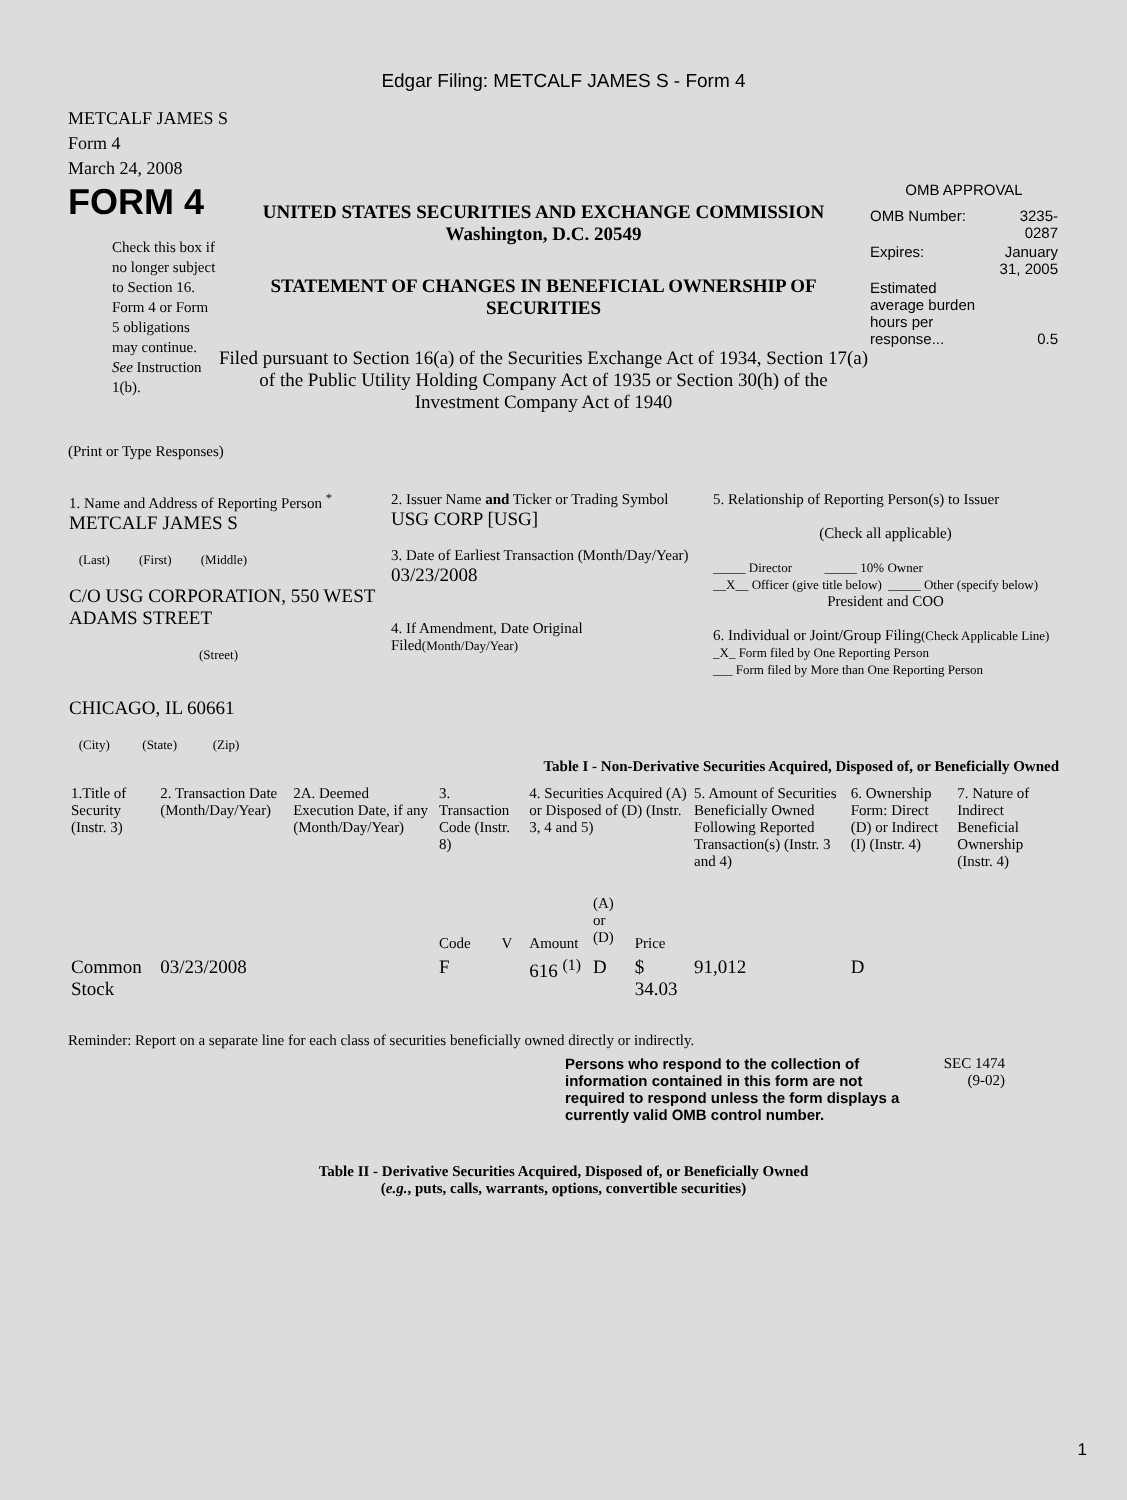Edgar Filing: METCALF JAMES S - Form 4
METCALF JAMES S
Form 4
March 24, 2008
FORM 4
Check this box if no longer subject to Section 16. Form 4 or Form 5 obligations may continue. See Instruction 1(b).
UNITED STATES SECURITIES AND EXCHANGE COMMISSION
Washington, D.C. 20549
STATEMENT OF CHANGES IN BENEFICIAL OWNERSHIP OF SECURITIES
Filed pursuant to Section 16(a) of the Securities Exchange Act of 1934, Section 17(a) of the Public Utility Holding Company Act of 1935 or Section 30(h) of the Investment Company Act of 1940
OMB APPROVAL
| OMB Number: | 3235-0287 |
| Expires: | January 31, 2005 |
| Estimated average burden hours per response... | 0.5 |
(Print or Type Responses)
| 1. Name and Address of Reporting Person <sup>*</sup> METCALF JAMES S (Last) (First) (Middle) C/O USG CORPORATION, 550 WEST ADAMS STREET (Street) CHICAGO, IL 60661 (City) (State) (Zip) | 2. Issuer Name and Ticker or Trading Symbol USG CORP [USG] 3. Date of Earliest Transaction (Month/Day/Year) 03/23/2008 4. If Amendment, Date Original Filed (Month/Day/Year) | 5. Relationship of Reporting Person(s) to Issuer (Check all applicable) _____ Director _____ 10% Owner __X__ Officer (give title below) _____ Other (specify below) President and COO 6. Individual or Joint/Group Filing (Check Applicable Line) _X_ Form filed by One Reporting Person ___ Form filed by More than One Reporting Person |
Table I - Non-Derivative Securities Acquired, Disposed of, or Beneficially Owned
| 1.Title of Security (Instr. 3) | 2. Transaction Date (Month/Day/Year) | 2A. Deemed Execution Date, if any (Month/Day/Year) | 3. Transaction Code (Instr. 8) | | 4. Securities Acquired (A) or Disposed of (D) (Instr. 3, 4 and 5) | | | 5. Amount of Securities Beneficially Owned Following Reported Transaction(s) (Instr. 3 and 4) | 6. Ownership Form: Direct (D) or Indirect (I) (Instr. 4) | 7. Nature of Indirect Beneficial Ownership (Instr. 4) |
| --- | --- | --- | --- | --- | --- | --- | --- | --- | --- | --- |
| | | | Code | V | Amount | (A) or (D) | Price | | | |
| Common Stock | 03/23/2008 | | F | | 616 <sup>(1)</sup> | D | $ 34.03 | 91,012 | D | |
Reminder: Report on a separate line for each class of securities beneficially owned directly or indirectly.
Persons who respond to the collection of information contained in this form are not required to respond unless the form displays a currently valid OMB control number.
SEC 1474
(9-02)
Table II - Derivative Securities Acquired, Disposed of, or Beneficially Owned
(e.g., puts, calls, warrants, options, convertible securities)
1